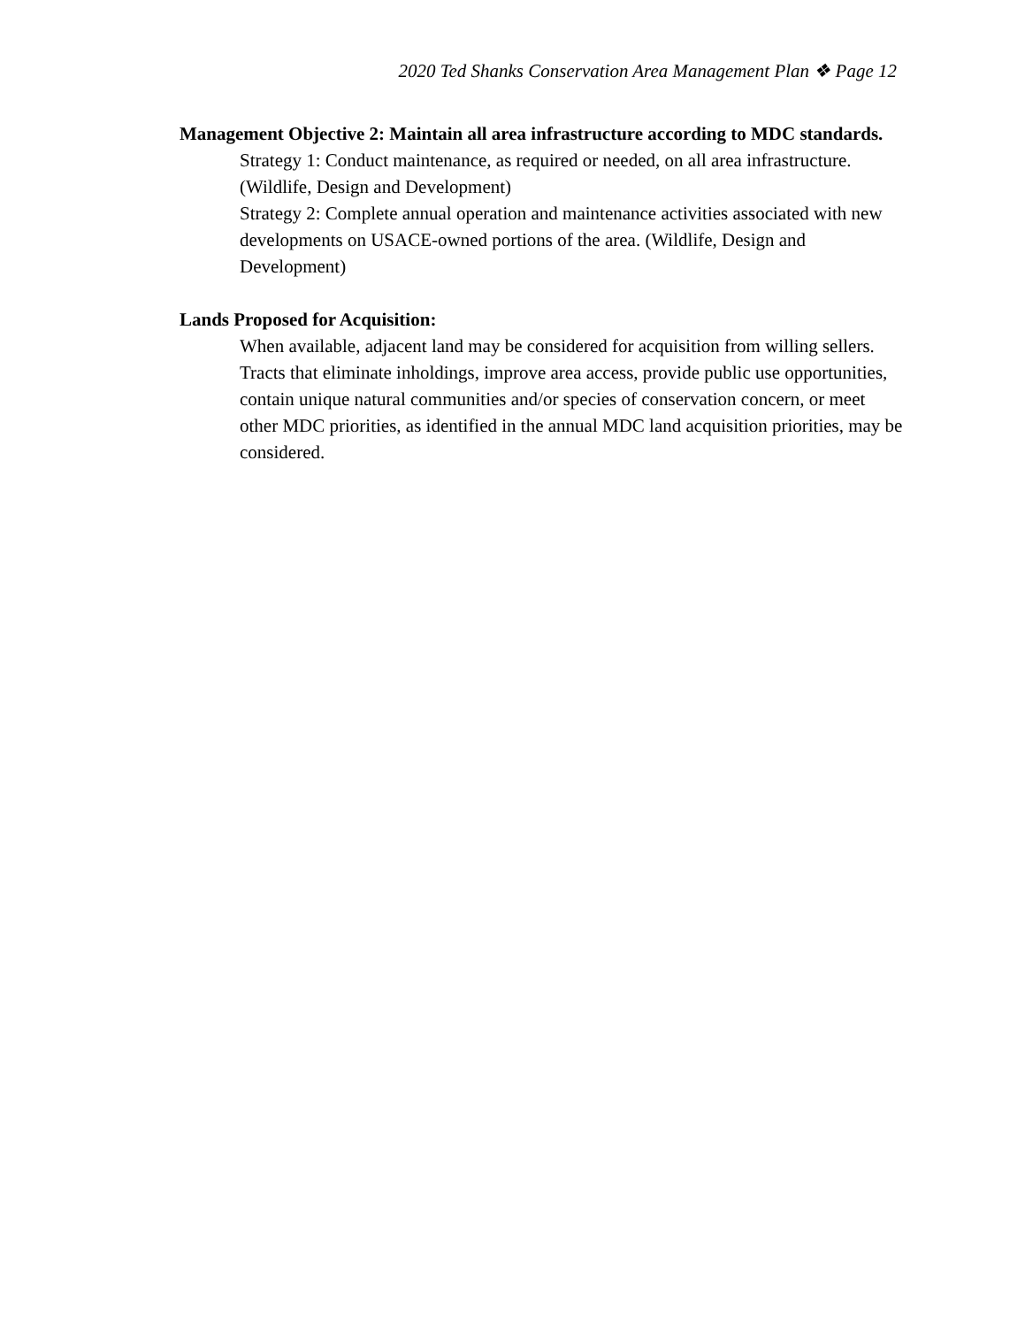2020 Ted Shanks Conservation Area Management Plan ❖ Page 12
Management Objective 2: Maintain all area infrastructure according to MDC standards.
Strategy 1: Conduct maintenance, as required or needed, on all area infrastructure. (Wildlife, Design and Development)
Strategy 2: Complete annual operation and maintenance activities associated with new developments on USACE-owned portions of the area. (Wildlife, Design and Development)
Lands Proposed for Acquisition:
When available, adjacent land may be considered for acquisition from willing sellers. Tracts that eliminate inholdings, improve area access, provide public use opportunities, contain unique natural communities and/or species of conservation concern, or meet other MDC priorities, as identified in the annual MDC land acquisition priorities, may be considered.